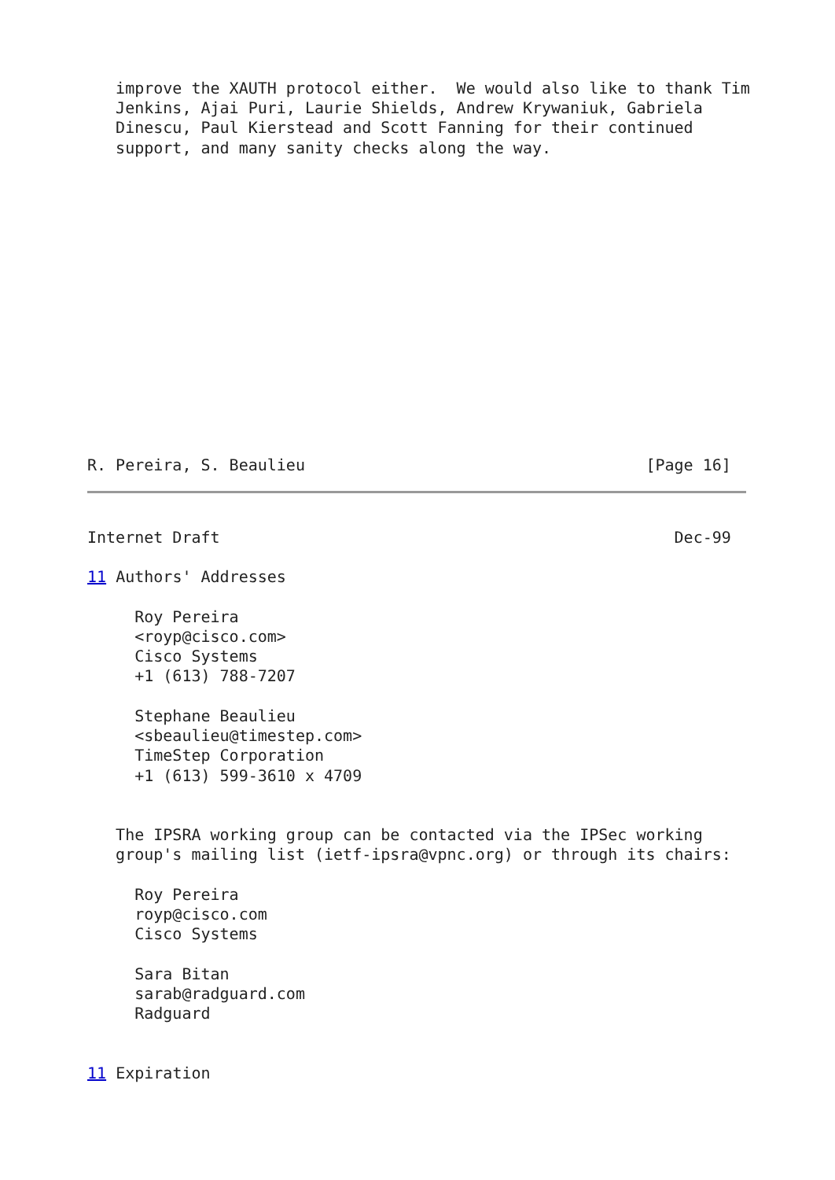improve the XAUTH protocol either.  We would also like to thank Tim
   Jenkins, Ajai Puri, Laurie Shields, Andrew Krywaniuk, Gabriela
   Dinescu, Paul Kierstead and Scott Fanning for their continued
   support, and many sanity checks along the way.















R. Pereira, S. Beaulieu                                    [Page 16]
Internet Draft                                                Dec-99

11 Authors' Addresses

     Roy Pereira
     <royp@cisco.com>
     Cisco Systems
     +1 (613) 788-7207

     Stephane Beaulieu
     <sbeaulieu@timestep.com>
     TimeStep Corporation
     +1 (613) 599-3610 x 4709


   The IPSRA working group can be contacted via the IPSec working
   group's mailing list (ietf-ipsra@vpnc.org) or through its chairs:

     Roy Pereira
     royp@cisco.com
     Cisco Systems

     Sara Bitan
     sarab@radguard.com
     Radguard


11 Expiration